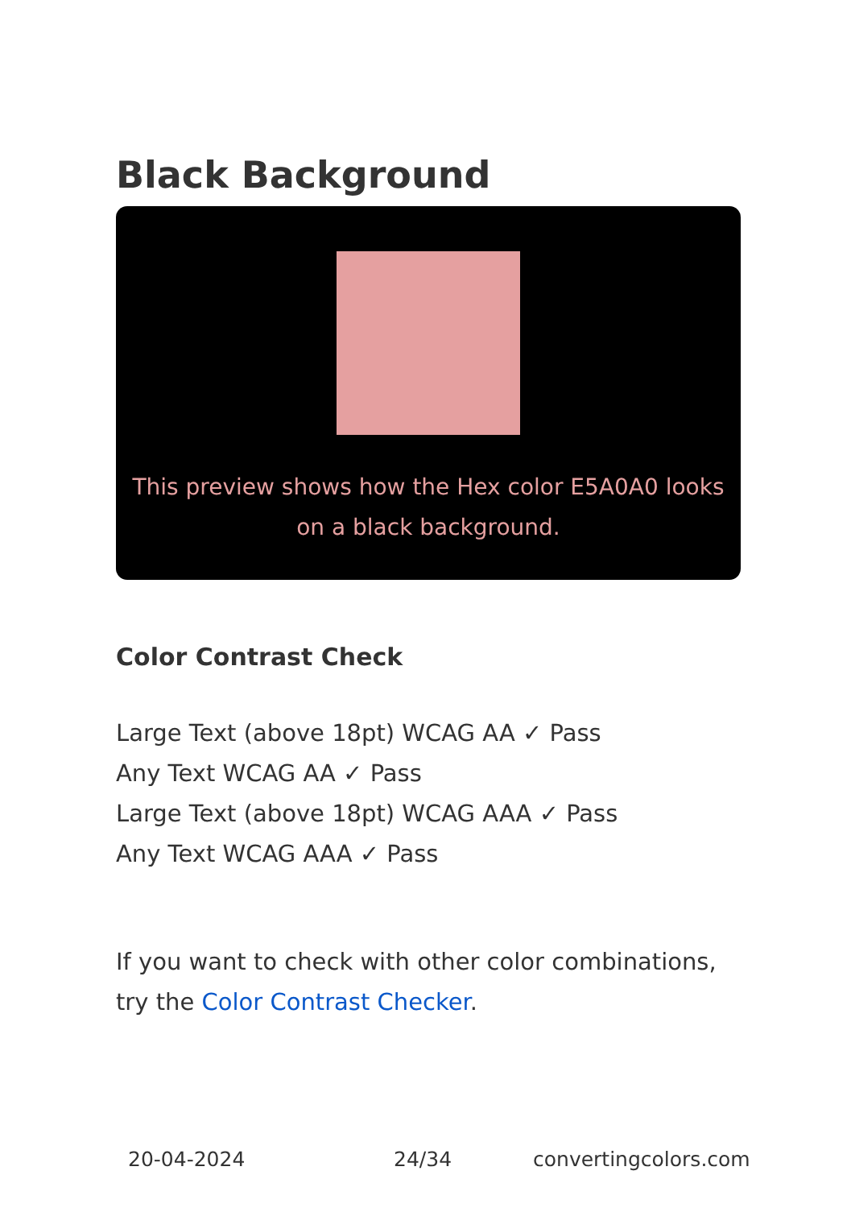Black Background
This preview shows how the Hex color E5A0A0 looks on a black background.
Color Contrast Check
Large Text (above 18pt) WCAG AA ✓ Pass
Any Text WCAG AA ✓ Pass
Large Text (above 18pt) WCAG AAA ✓ Pass
Any Text WCAG AAA ✓ Pass
If you want to check with other color combinations, try the Color Contrast Checker.
20-04-2024 24/34 convertingcolors.com